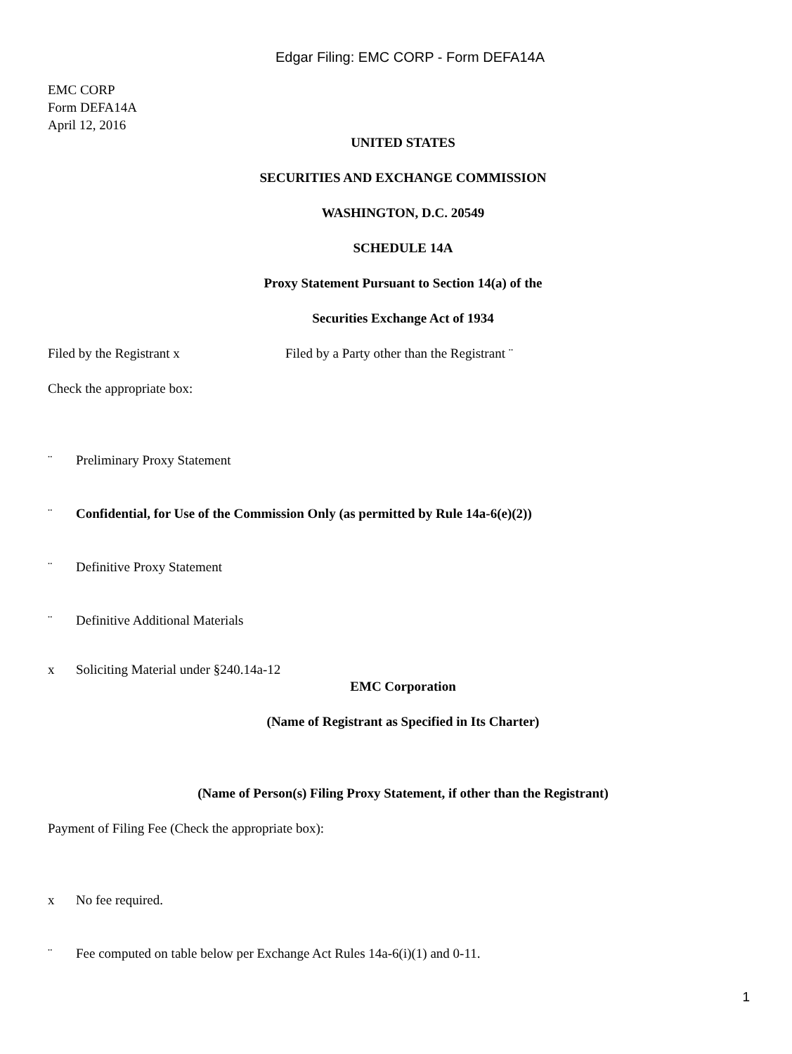Edgar Filing: EMC CORP - Form DEFA14A
EMC CORP
Form DEFA14A
April 12, 2016
UNITED STATES
SECURITIES AND EXCHANGE COMMISSION
WASHINGTON, D.C. 20549
SCHEDULE 14A
Proxy Statement Pursuant to Section 14(a) of the
Securities Exchange Act of 1934
Filed by the Registrant x Filed by a Party other than the Registrant ¨
Check the appropriate box:
¨ Preliminary Proxy Statement
¨ Confidential, for Use of the Commission Only (as permitted by Rule 14a-6(e)(2))
¨ Definitive Proxy Statement
¨ Definitive Additional Materials
x Soliciting Material under §240.14a-12
EMC Corporation
(Name of Registrant as Specified in Its Charter)
(Name of Person(s) Filing Proxy Statement, if other than the Registrant)
Payment of Filing Fee (Check the appropriate box):
x No fee required.
¨ Fee computed on table below per Exchange Act Rules 14a-6(i)(1) and 0-11.
1